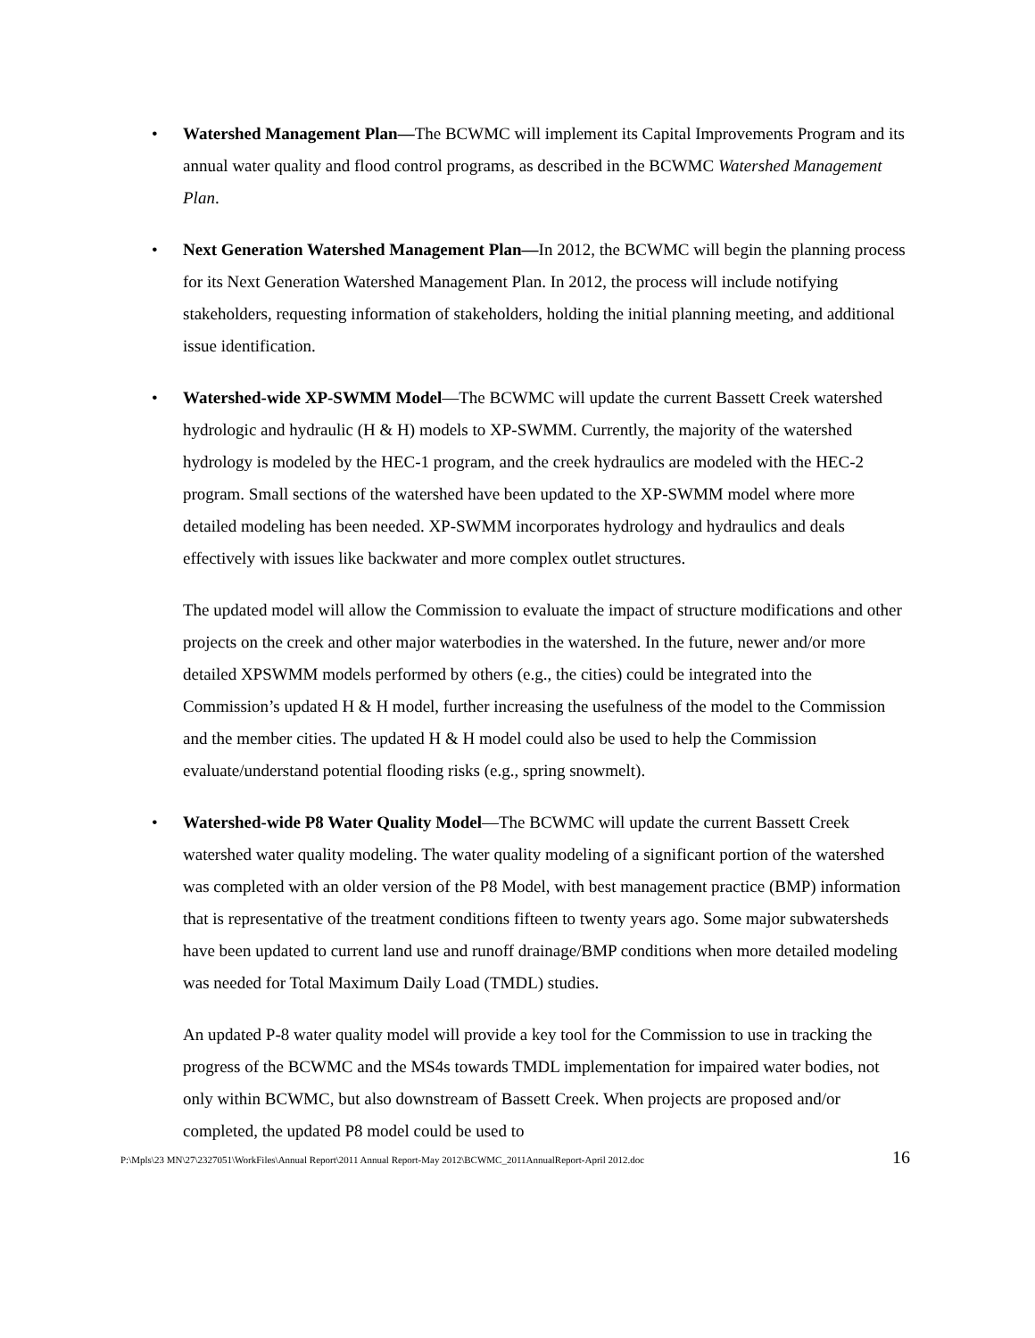• Watershed Management Plan—The BCWMC will implement its Capital Improvements Program and its annual water quality and flood control programs, as described in the BCWMC Watershed Management Plan.
• Next Generation Watershed Management Plan—In 2012, the BCWMC will begin the planning process for its Next Generation Watershed Management Plan. In 2012, the process will include notifying stakeholders, requesting information of stakeholders, holding the initial planning meeting, and additional issue identification.
• Watershed-wide XP-SWMM Model—The BCWMC will update the current Bassett Creek watershed hydrologic and hydraulic (H & H) models to XP-SWMM. Currently, the majority of the watershed hydrology is modeled by the HEC-1 program, and the creek hydraulics are modeled with the HEC-2 program. Small sections of the watershed have been updated to the XP-SWMM model where more detailed modeling has been needed. XP-SWMM incorporates hydrology and hydraulics and deals effectively with issues like backwater and more complex outlet structures.
The updated model will allow the Commission to evaluate the impact of structure modifications and other projects on the creek and other major waterbodies in the watershed. In the future, newer and/or more detailed XPSWMM models performed by others (e.g., the cities) could be integrated into the Commission’s updated H & H model, further increasing the usefulness of the model to the Commission and the member cities. The updated H & H model could also be used to help the Commission evaluate/understand potential flooding risks (e.g., spring snowmelt).
• Watershed-wide P8 Water Quality Model—The BCWMC will update the current Bassett Creek watershed water quality modeling. The water quality modeling of a significant portion of the watershed was completed with an older version of the P8 Model, with best management practice (BMP) information that is representative of the treatment conditions fifteen to twenty years ago. Some major subwatersheds have been updated to current land use and runoff drainage/BMP conditions when more detailed modeling was needed for Total Maximum Daily Load (TMDL) studies.
An updated P-8 water quality model will provide a key tool for the Commission to use in tracking the progress of the BCWMC and the MS4s towards TMDL implementation for impaired water bodies, not only within BCWMC, but also downstream of Bassett Creek. When projects are proposed and/or completed, the updated P8 model could be used to
P:\Mpls\23 MN\27\2327051\WorkFiles\Annual Report\2011 Annual Report-May 2012\BCWMC_2011AnnualReport-April 2012.doc 16